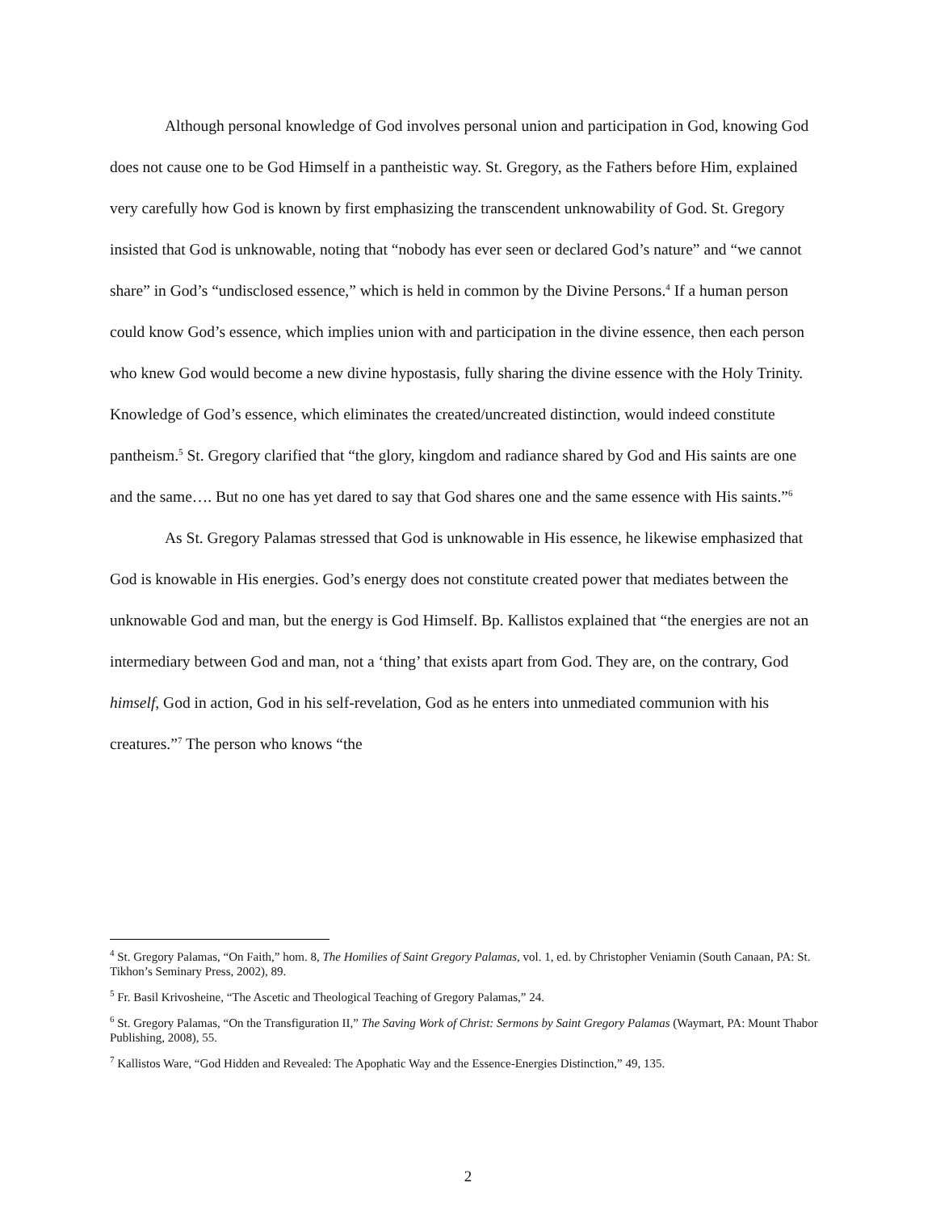Although personal knowledge of God involves personal union and participation in God, knowing God does not cause one to be God Himself in a pantheistic way. St. Gregory, as the Fathers before Him, explained very carefully how God is known by first emphasizing the transcendent unknowability of God. St. Gregory insisted that God is unknowable, noting that “nobody has ever seen or declared God’s nature” and “we cannot share” in God’s “undisclosed essence,” which is held in common by the Divine Persons.<sup>4</sup> If a human person could know God’s essence, which implies union with and participation in the divine essence, then each person who knew God would become a new divine hypostasis, fully sharing the divine essence with the Holy Trinity. Knowledge of God’s essence, which eliminates the created/uncreated distinction, would indeed constitute pantheism.<sup>5</sup> St. Gregory clarified that “the glory, kingdom and radiance shared by God and His saints are one and the same…. But no one has yet dared to say that God shares one and the same essence with His saints.”<sup>6</sup>
As St. Gregory Palamas stressed that God is unknowable in His essence, he likewise emphasized that God is knowable in His energies. God’s energy does not constitute created power that mediates between the unknowable God and man, but the energy is God Himself. Bp. Kallistos explained that “the energies are not an intermediary between God and man, not a ‘thing’ that exists apart from God. They are, on the contrary, God himself, God in action, God in his self-revelation, God as he enters into unmediated communion with his creatures.”<sup>7</sup> The person who knows “the
<sup>4</sup> St. Gregory Palamas, “On Faith,” hom. 8, The Homilies of Saint Gregory Palamas, vol. 1, ed. by Christopher Veniamin (South Canaan, PA: St. Tikhon’s Seminary Press, 2002), 89.
<sup>5</sup> Fr. Basil Krivosheine, “The Ascetic and Theological Teaching of Gregory Palamas,” 24.
<sup>6</sup> St. Gregory Palamas, “On the Transfiguration II,” The Saving Work of Christ: Sermons by Saint Gregory Palamas (Waymart, PA: Mount Thabor Publishing, 2008), 55.
<sup>7</sup> Kallistos Ware, “God Hidden and Revealed: The Apophatic Way and the Essence-Energies Distinction,” 49, 135.
2